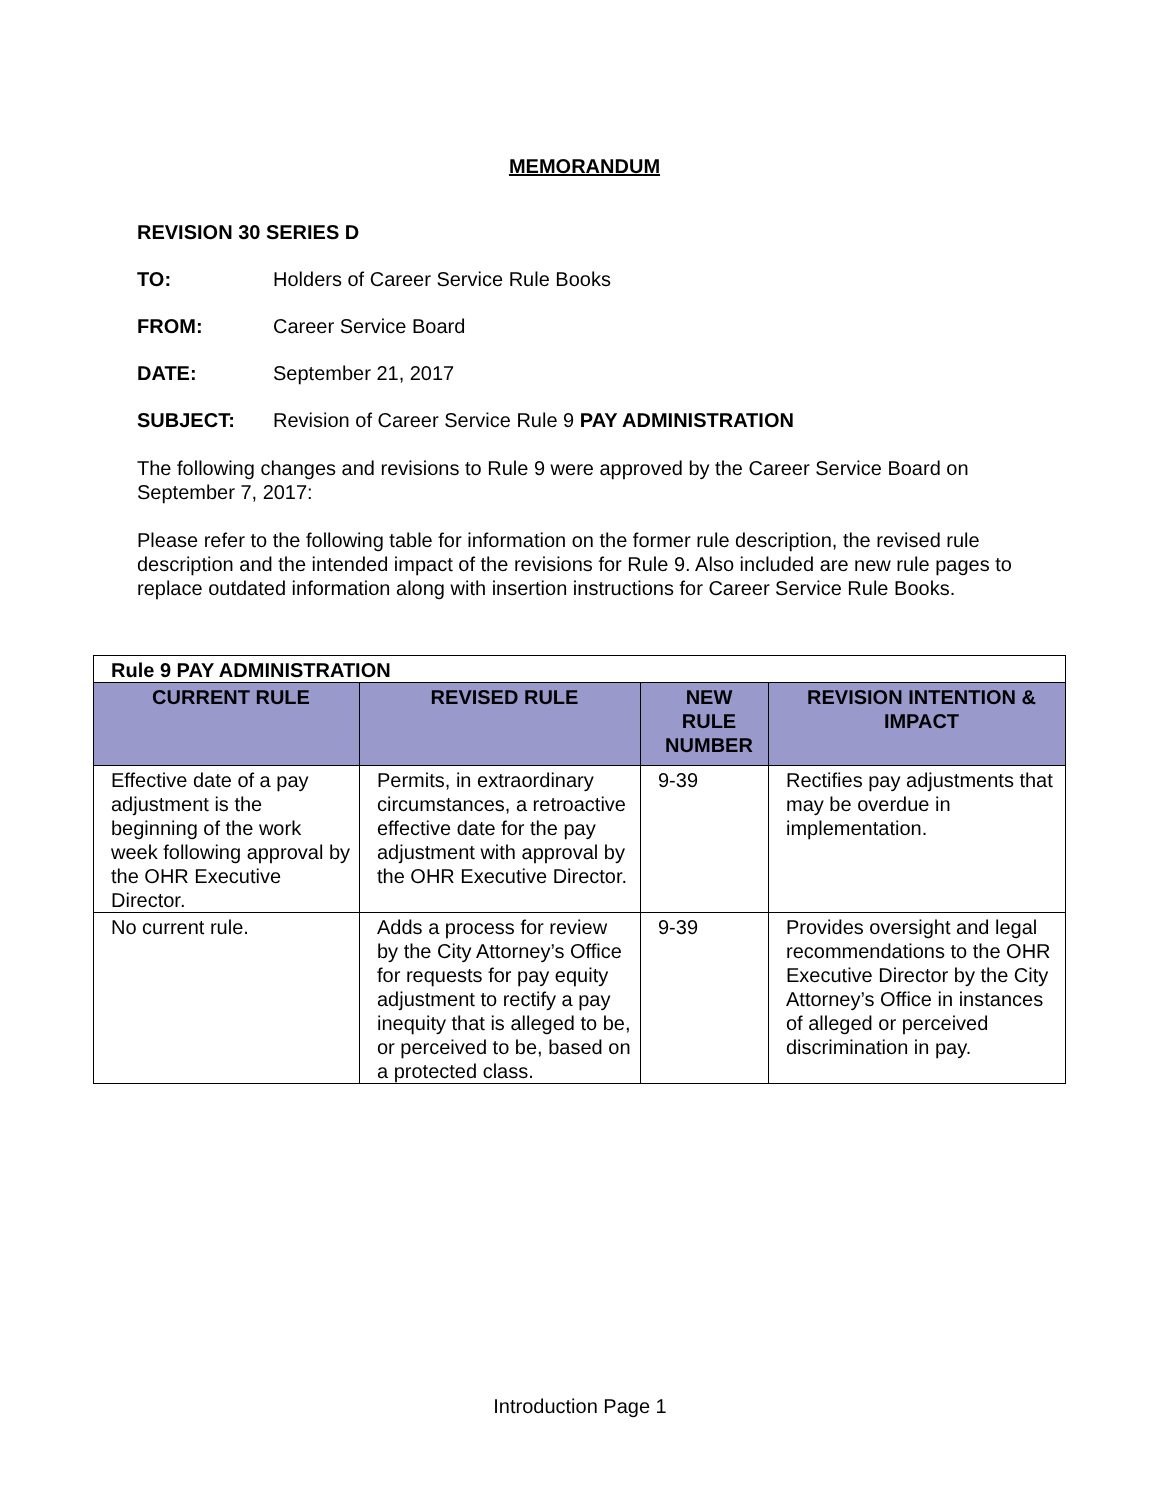MEMORANDUM
REVISION 30 SERIES D
TO: Holders of Career Service Rule Books
FROM: Career Service Board
DATE: September 21, 2017
SUBJECT: Revision of Career Service Rule 9 PAY ADMINISTRATION
The following changes and revisions to Rule 9 were approved by the Career Service Board on September 7, 2017:
Please refer to the following table for information on the former rule description, the revised rule description and the intended impact of the revisions for Rule 9. Also included are new rule pages to replace outdated information along with insertion instructions for Career Service Rule Books.
| Rule 9 PAY ADMINISTRATION | | | |
| CURRENT RULE | REVISED RULE | NEW RULE NUMBER | REVISION INTENTION & IMPACT |
| Effective date of a pay adjustment is the beginning of the work week following approval by the OHR Executive Director. | Permits, in extraordinary circumstances, a retroactive effective date for the pay adjustment with approval by the OHR Executive Director. | 9-39 | Rectifies pay adjustments that may be overdue in implementation. |
| No current rule. | Adds a process for review by the City Attorney’s Office for requests for pay equity adjustment to rectify a pay inequity that is alleged to be, or perceived to be, based on a protected class. | 9-39 | Provides oversight and legal recommendations to the OHR Executive Director by the City Attorney’s Office in instances of alleged or perceived discrimination in pay. |
Introduction Page 1